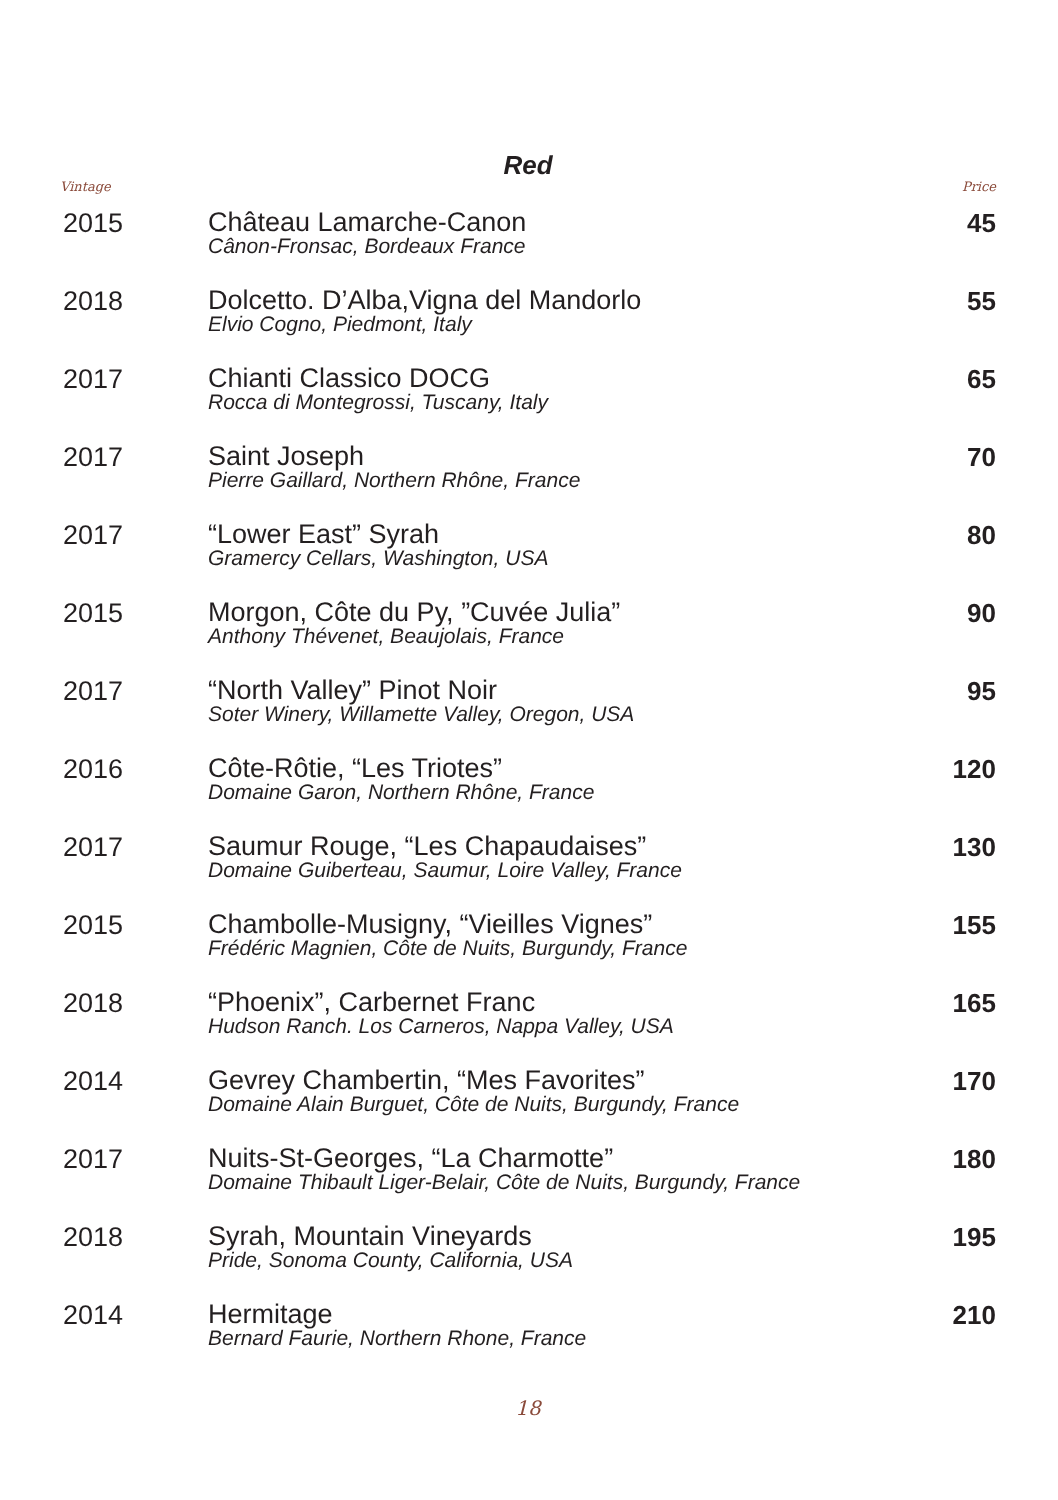Red
Vintage Price
| 2015 | Château Lamarche-Canon Cânon-Fronsac, Bordeaux France | 45 |
| 2018 | Dolcetto. D’Alba,Vigna del Mandorlo Elvio Cogno, Piedmont, Italy | 55 |
| 2017 | Chianti Classico DOCG Rocca di Montegrossi, Tuscany, Italy | 65 |
| 2017 | Saint Joseph Pierre Gaillard, Northern Rhône, France | 70 |
| 2017 | “Lower East” Syrah Gramercy Cellars, Washington, USA | 80 |
| 2015 | Morgon, Côte du Py, ”Cuvée Julia” Anthony Thévenet, Beaujolais, France | 90 |
| 2017 | “North Valley” Pinot Noir Soter Winery, Willamette Valley, Oregon, USA | 95 |
| 2016 | Côte-Rôtie, “Les Triotes” Domaine Garon, Northern Rhône, France | 120 |
| 2017 | Saumur Rouge, “Les Chapaudaises” Domaine Guiberteau, Saumur, Loire Valley, France | 130 |
| 2015 | Chambolle-Musigny, “Vieilles Vignes” Frédéric Magnien, Côte de Nuits, Burgundy, France | 155 |
| 2018 | “Phoenix”, Carbernet Franc Hudson Ranch. Los Carneros, Nappa Valley, USA | 165 |
| 2014 | Gevrey Chambertin, “Mes Favorites” Domaine Alain Burguet, Côte de Nuits, Burgundy, France | 170 |
| 2017 | Nuits-St-Georges, “La Charmotte” Domaine Thibault Liger-Belair, Côte de Nuits, Burgundy, France | 180 |
| 2018 | Syrah, Mountain Vineyards Pride, Sonoma County, California, USA | 195 |
| 2014 | Hermitage Bernard Faurie, Northern Rhone, France | 210 |
18